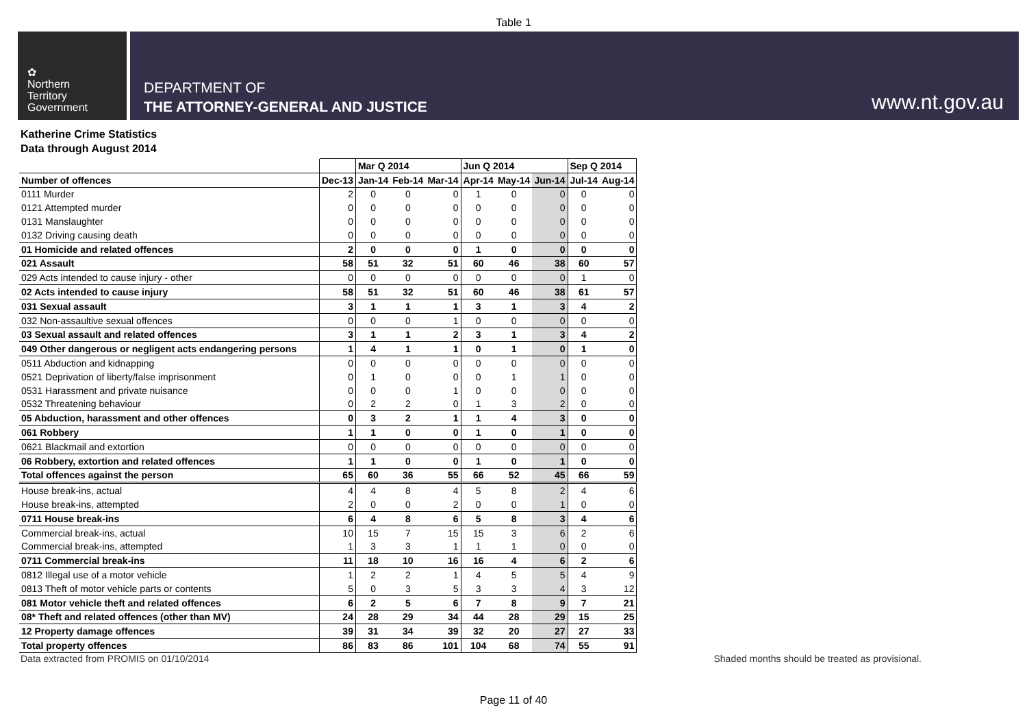Table 1
✿
Northern
Territory
Government
DEPARTMENT OF
THE ATTORNEY-GENERAL AND JUSTICE
www.nt.gov.au
Katherine Crime Statistics
Data through August 2014
| | | Mar Q 2014 | | | Jun Q 2014 | | | Sep Q 2014 | |
| --- | --- | --- | --- | --- | --- | --- | --- | --- | --- |
| Number of offences | Dec-13 | Jan-14 | Feb-14 | Mar-14 | Apr-14 | May-14 | Jun-14 | Jul-14 | Aug-14 |
| 0111 Murder | 2 | 0 | 0 | 0 | 1 | 0 | 0 | 0 | 0 |
| 0121 Attempted murder | 0 | 0 | 0 | 0 | 0 | 0 | 0 | 0 | 0 |
| 0131 Manslaughter | 0 | 0 | 0 | 0 | 0 | 0 | 0 | 0 | 0 |
| 0132 Driving causing death | 0 | 0 | 0 | 0 | 0 | 0 | 0 | 0 | 0 |
| 01 Homicide and related offences | 2 | 0 | 0 | 0 | 1 | 0 | 0 | 0 | 0 |
| 021 Assault | 58 | 51 | 32 | 51 | 60 | 46 | 38 | 60 | 57 |
| 029 Acts intended to cause injury - other | 0 | 0 | 0 | 0 | 0 | 0 | 0 | 1 | 0 |
| 02 Acts intended to cause injury | 58 | 51 | 32 | 51 | 60 | 46 | 38 | 61 | 57 |
| 031 Sexual assault | 3 | 1 | 1 | 1 | 3 | 1 | 3 | 4 | 2 |
| 032 Non-assaultive sexual offences | 0 | 0 | 0 | 1 | 0 | 0 | 0 | 0 | 0 |
| 03 Sexual assault and related offences | 3 | 1 | 1 | 2 | 3 | 1 | 3 | 4 | 2 |
| 049 Other dangerous or negligent acts endangering persons | 1 | 4 | 1 | 1 | 0 | 1 | 0 | 1 | 0 |
| 0511 Abduction and kidnapping | 0 | 0 | 0 | 0 | 0 | 0 | 0 | 0 | 0 |
| 0521 Deprivation of liberty/false imprisonment | 0 | 1 | 0 | 0 | 0 | 1 | 1 | 0 | 0 |
| 0531 Harassment and private nuisance | 0 | 0 | 0 | 1 | 0 | 0 | 0 | 0 | 0 |
| 0532 Threatening behaviour | 0 | 2 | 2 | 0 | 1 | 3 | 2 | 0 | 0 |
| 05 Abduction, harassment and other offences | 0 | 3 | 2 | 1 | 1 | 4 | 3 | 0 | 0 |
| 061 Robbery | 1 | 1 | 0 | 0 | 1 | 0 | 1 | 0 | 0 |
| 0621 Blackmail and extortion | 0 | 0 | 0 | 0 | 0 | 0 | 0 | 0 | 0 |
| 06 Robbery, extortion and related offences | 1 | 1 | 0 | 0 | 1 | 0 | 1 | 0 | 0 |
| Total offences against the person | 65 | 60 | 36 | 55 | 66 | 52 | 45 | 66 | 59 |
| House break-ins, actual | 4 | 4 | 8 | 4 | 5 | 8 | 2 | 4 | 6 |
| House break-ins, attempted | 2 | 0 | 0 | 2 | 0 | 0 | 1 | 0 | 0 |
| 0711 House break-ins | 6 | 4 | 8 | 6 | 5 | 8 | 3 | 4 | 6 |
| Commercial break-ins, actual | 10 | 15 | 7 | 15 | 15 | 3 | 6 | 2 | 6 |
| Commercial break-ins, attempted | 1 | 3 | 3 | 1 | 1 | 1 | 0 | 0 | 0 |
| 0711 Commercial break-ins | 11 | 18 | 10 | 16 | 16 | 4 | 6 | 2 | 6 |
| 0812 Illegal use of a motor vehicle | 1 | 2 | 2 | 1 | 4 | 5 | 5 | 4 | 9 |
| 0813 Theft of motor vehicle parts or contents | 5 | 0 | 3 | 5 | 3 | 3 | 4 | 3 | 12 |
| 081 Motor vehicle theft and related offences | 6 | 2 | 5 | 6 | 7 | 8 | 9 | 7 | 21 |
| 08* Theft and related offences (other than MV) | 24 | 28 | 29 | 34 | 44 | 28 | 29 | 15 | 25 |
| 12 Property damage offences | 39 | 31 | 34 | 39 | 32 | 20 | 27 | 27 | 33 |
| Total property offences | 86 | 83 | 86 | 101 | 104 | 68 | 74 | 55 | 91 |
Data extracted from PROMIS on 01/10/2014 Shaded months should be treated as provisional.
Page 11 of 40